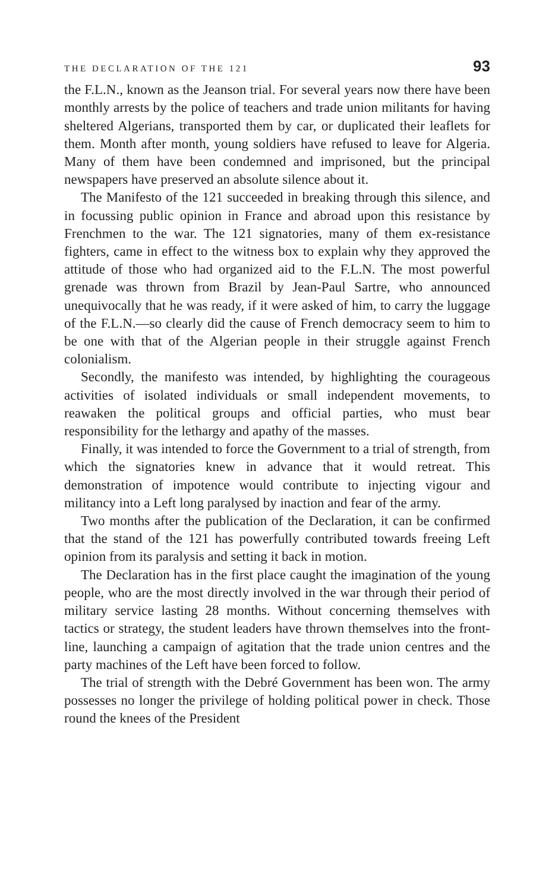THE DECLARATION OF THE 121 93
the F.L.N., known as the Jeanson trial. For several years now there have been monthly arrests by the police of teachers and trade union militants for having sheltered Algerians, transported them by car, or duplicated their leaflets for them. Month after month, young soldiers have refused to leave for Algeria. Many of them have been condemned and imprisoned, but the principal newspapers have preserved an absolute silence about it.
The Manifesto of the 121 succeeded in breaking through this silence, and in focussing public opinion in France and abroad upon this resistance by Frenchmen to the war. The 121 signatories, many of them ex-resistance fighters, came in effect to the witness box to explain why they approved the attitude of those who had organized aid to the F.L.N. The most powerful grenade was thrown from Brazil by Jean-Paul Sartre, who announced unequivocally that he was ready, if it were asked of him, to carry the luggage of the F.L.N.—so clearly did the cause of French democracy seem to him to be one with that of the Algerian people in their struggle against French colonialism.
Secondly, the manifesto was intended, by highlighting the courageous activities of isolated individuals or small independent movements, to reawaken the political groups and official parties, who must bear responsibility for the lethargy and apathy of the masses.
Finally, it was intended to force the Government to a trial of strength, from which the signatories knew in advance that it would retreat. This demonstration of impotence would contribute to injecting vigour and militancy into a Left long paralysed by inaction and fear of the army.
Two months after the publication of the Declaration, it can be confirmed that the stand of the 121 has powerfully contributed towards freeing Left opinion from its paralysis and setting it back in motion.
The Declaration has in the first place caught the imagination of the young people, who are the most directly involved in the war through their period of military service lasting 28 months. Without concerning themselves with tactics or strategy, the student leaders have thrown themselves into the front-line, launching a campaign of agitation that the trade union centres and the party machines of the Left have been forced to follow.
The trial of strength with the Debré Government has been won. The army possesses no longer the privilege of holding political power in check. Those round the knees of the President